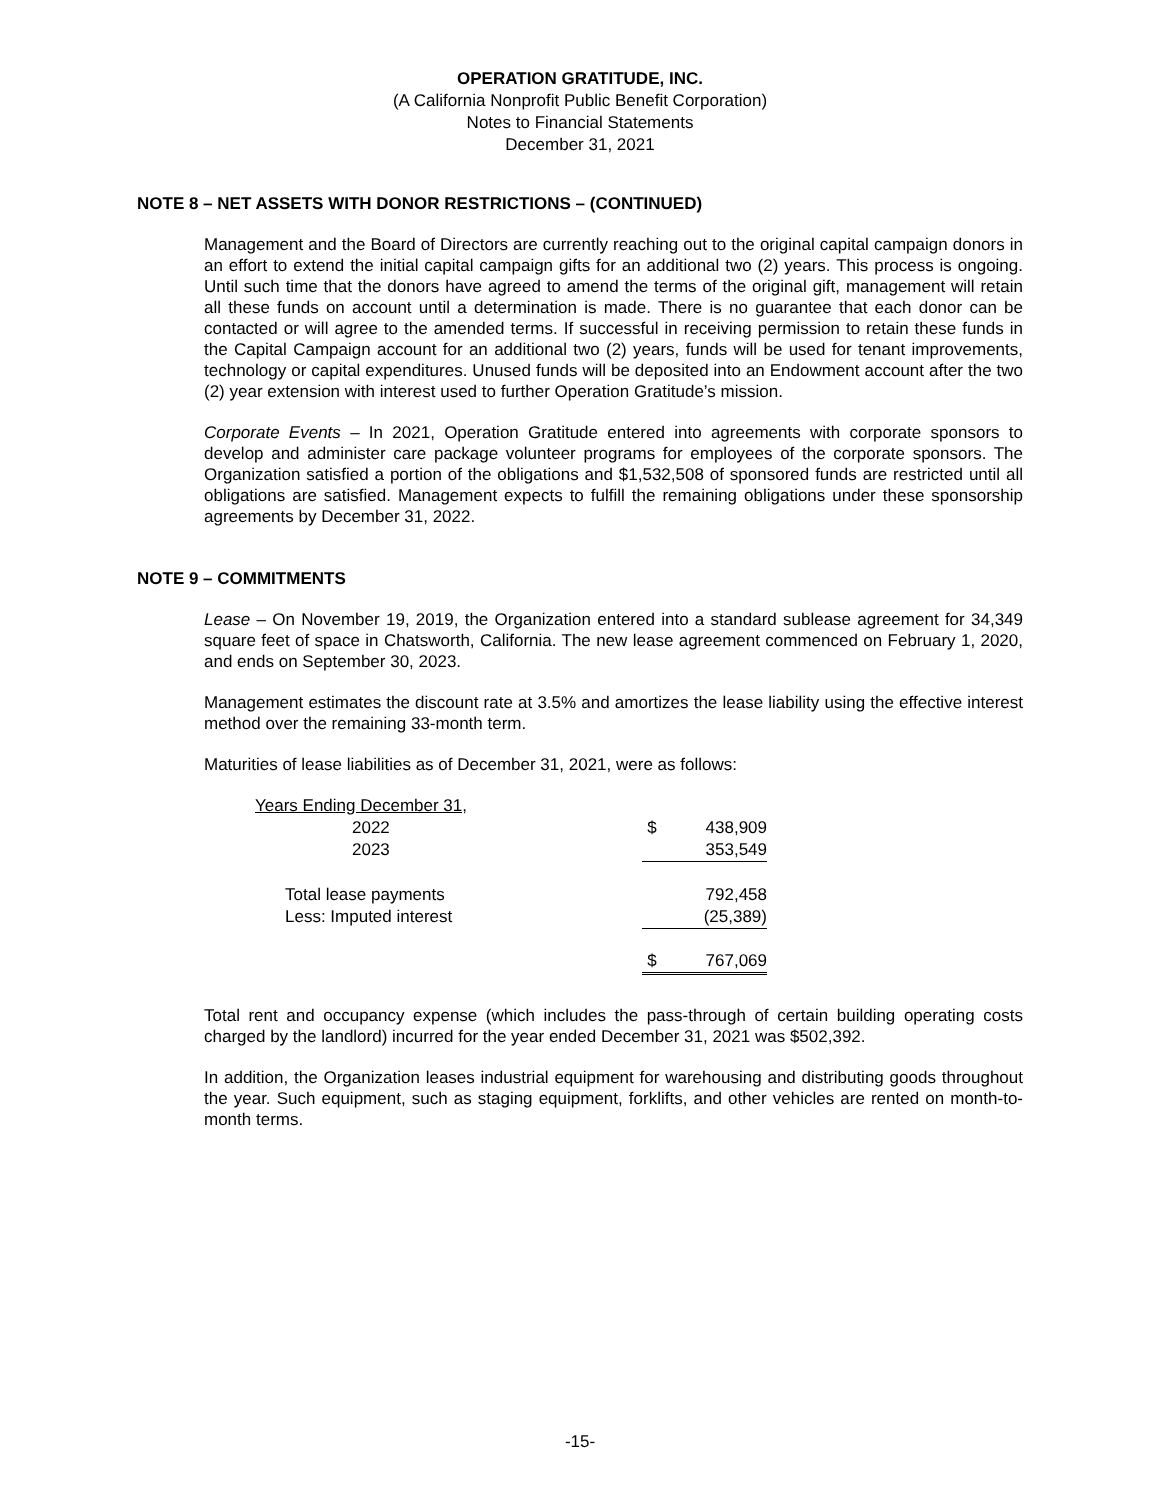OPERATION GRATITUDE, INC.
(A California Nonprofit Public Benefit Corporation)
Notes to Financial Statements
December 31, 2021
NOTE 8 – NET ASSETS WITH DONOR RESTRICTIONS – (CONTINUED)
Management and the Board of Directors are currently reaching out to the original capital campaign donors in an effort to extend the initial capital campaign gifts for an additional two (2) years. This process is ongoing. Until such time that the donors have agreed to amend the terms of the original gift, management will retain all these funds on account until a determination is made. There is no guarantee that each donor can be contacted or will agree to the amended terms. If successful in receiving permission to retain these funds in the Capital Campaign account for an additional two (2) years, funds will be used for tenant improvements, technology or capital expenditures. Unused funds will be deposited into an Endowment account after the two (2) year extension with interest used to further Operation Gratitude’s mission.
Corporate Events – In 2021, Operation Gratitude entered into agreements with corporate sponsors to develop and administer care package volunteer programs for employees of the corporate sponsors. The Organization satisfied a portion of the obligations and $1,532,508 of sponsored funds are restricted until all obligations are satisfied. Management expects to fulfill the remaining obligations under these sponsorship agreements by December 31, 2022.
NOTE 9 – COMMITMENTS
Lease – On November 19, 2019, the Organization entered into a standard sublease agreement for 34,349 square feet of space in Chatsworth, California. The new lease agreement commenced on February 1, 2020, and ends on September 30, 2023.
Management estimates the discount rate at 3.5% and amortizes the lease liability using the effective interest method over the remaining 33-month term.
Maturities of lease liabilities as of December 31, 2021, were as follows:
| Years Ending December 31, | | |
| 2022 | $ | 438,909 |
| 2023 | | 353,549 |
| Total lease payments | | 792,458 |
| Less: Imputed interest | | (25,389) |
| | $ | 767,069 |
Total rent and occupancy expense (which includes the pass-through of certain building operating costs charged by the landlord) incurred for the year ended December 31, 2021 was $502,392.
In addition, the Organization leases industrial equipment for warehousing and distributing goods throughout the year. Such equipment, such as staging equipment, forklifts, and other vehicles are rented on month-to-month terms.
-15-